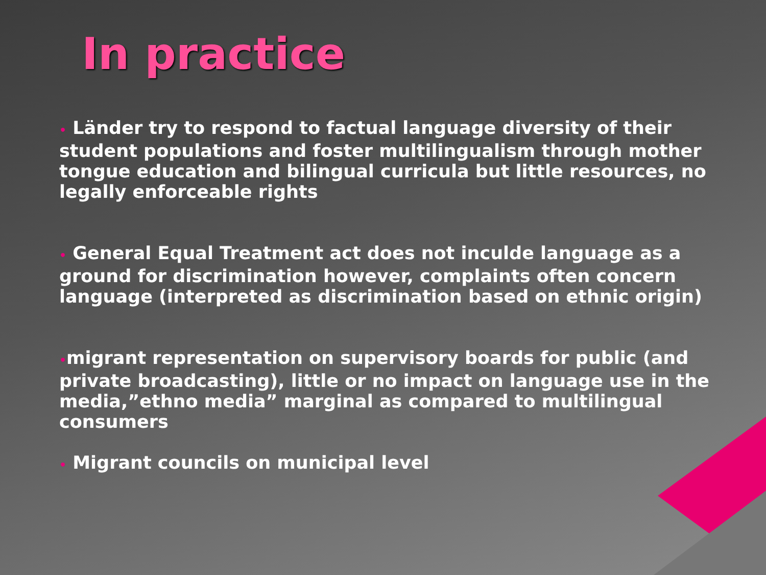In practice
• Länder try to respond to factual language diversity of their student populations and foster multilingualism through mother tongue education and bilingual curricula but little resources, no legally enforceable rights
• General Equal Treatment act does not inculde language as a ground for discrimination however, complaints often concern language (interpreted as discrimination based on ethnic origin)
•migrant representation on supervisory boards for public (and private broadcasting), little or no impact on language use in the media,”ethno media” marginal as compared to multilingual consumers
• Migrant councils on municipal level